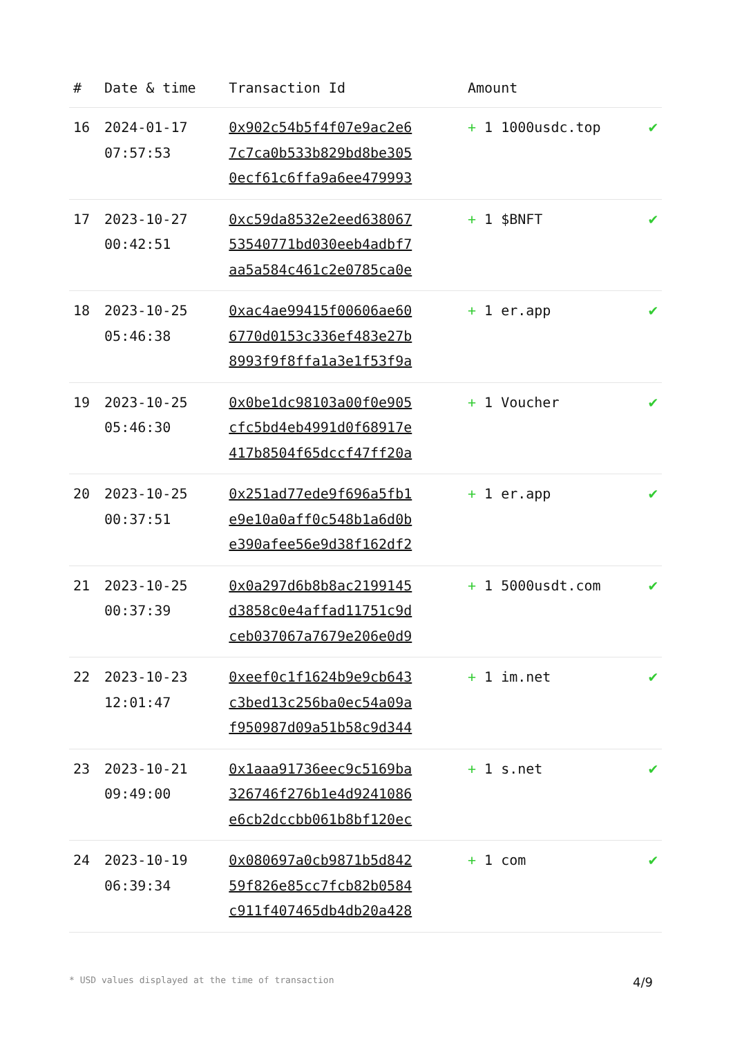| # | Date & time | Transaction Id | Amount | |
| --- | --- | --- | --- | --- |
| 16 | 2024-01-17 07:57:53 | 0x902c54b5f4f07e9ac2e6 7c7ca0b533b829bd8be305 0ecf61c6ffa9a6ee479993 | + 1 1000usdc.top | ✔ |
| 17 | 2023-10-27 00:42:51 | 0xc59da8532e2eed638067 53540771bd030eeb4adbf7 aa5a584c461c2e0785ca0e | + 1 $BNFT | ✔ |
| 18 | 2023-10-25 05:46:38 | 0xac4ae99415f00606ae60 6770d0153c336ef483e27b 8993f9f8ffa1a3e1f53f9a | + 1 er.app | ✔ |
| 19 | 2023-10-25 05:46:30 | 0x0be1dc98103a00f0e905 cfc5bd4eb4991d0f68917e 417b8504f65dccf47ff20a | + 1 Voucher | ✔ |
| 20 | 2023-10-25 00:37:51 | 0x251ad77ede9f696a5fb1 e9e10a0aff0c548b1a6d0b e390afee56e9d38f162df2 | + 1 er.app | ✔ |
| 21 | 2023-10-25 00:37:39 | 0x0a297d6b8b8ac2199145 d3858c0e4affad11751c9d ceb037067a7679e206e0d9 | + 1 5000usdt.com | ✔ |
| 22 | 2023-10-23 12:01:47 | 0xeef0c1f1624b9e9cb643 c3bed13c256ba0ec54a09a f950987d09a51b58c9d344 | + 1 im.net | ✔ |
| 23 | 2023-10-21 09:49:00 | 0x1aaa91736eec9c5169ba 326746f276b1e4d9241086 e6cb2dccbb061b8bf120ec | + 1 s.net | ✔ |
| 24 | 2023-10-19 06:39:34 | 0x080697a0cb9871b5d842 59f826e85cc7fcb82b0584 c911f407465db4db20a428 | + 1 com | ✔ |
* USD values displayed at the time of transaction 4/9